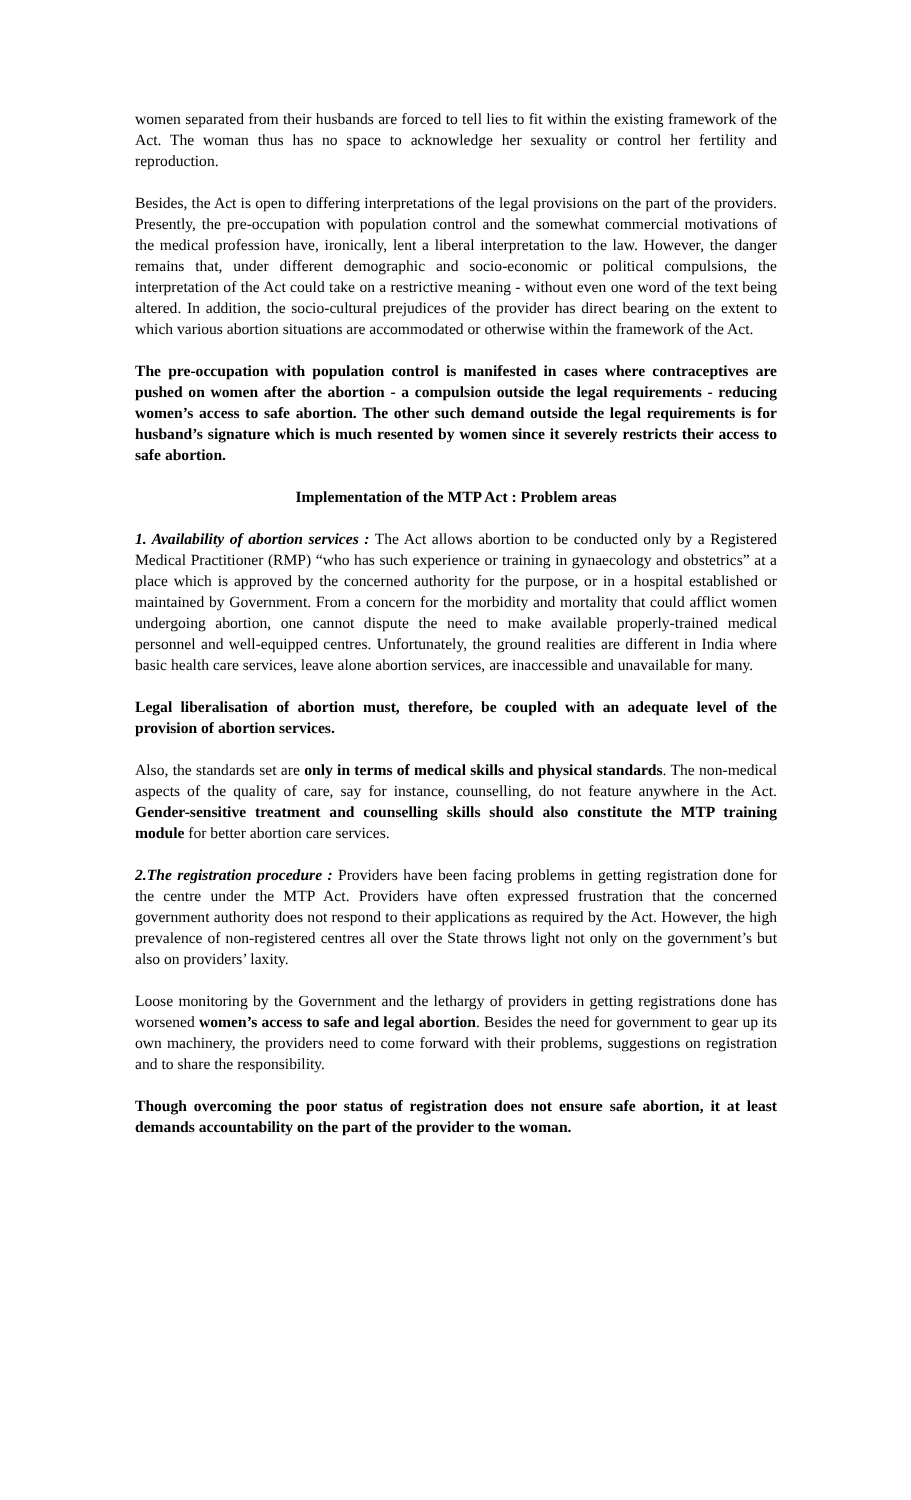women separated from their husbands are forced to tell lies to fit within the existing framework of the Act. The woman thus has no space to acknowledge her sexuality or control her fertility and reproduction.
Besides, the Act is open to differing interpretations of the legal provisions on the part of the providers. Presently, the pre-occupation with population control and the somewhat commercial motivations of the medical profession have, ironically, lent a liberal interpretation to the law. However, the danger remains that, under different demographic and socio-economic or political compulsions, the interpretation of the Act could take on a restrictive meaning - without even one word of the text being altered. In addition, the socio-cultural prejudices of the provider has direct bearing on the extent to which various abortion situations are accommodated or otherwise within the framework of the Act.
The pre-occupation with population control is manifested in cases where contraceptives are pushed on women after the abortion - a compulsion outside the legal requirements - reducing women’s access to safe abortion. The other such demand outside the legal requirements is for husband’s signature which is much resented by women since it severely restricts their access to safe abortion.
Implementation of the MTP Act : Problem areas
1. Availability of abortion services : The Act allows abortion to be conducted only by a Registered Medical Practitioner (RMP) “who has such experience or training in gynaecology and obstetrics” at a place which is approved by the concerned authority for the purpose, or in a hospital established or maintained by Government. From a concern for the morbidity and mortality that could afflict women undergoing abortion, one cannot dispute the need to make available properly-trained medical personnel and well-equipped centres. Unfortunately, the ground realities are different in India where basic health care services, leave alone abortion services, are inaccessible and unavailable for many.
Legal liberalisation of abortion must, therefore, be coupled with an adequate level of the provision of abortion services.
Also, the standards set are only in terms of medical skills and physical standards. The non-medical aspects of the quality of care, say for instance, counselling, do not feature anywhere in the Act. Gender-sensitive treatment and counselling skills should also constitute the MTP training module for better abortion care services.
2.The registration procedure : Providers have been facing problems in getting registration done for the centre under the MTP Act. Providers have often expressed frustration that the concerned government authority does not respond to their applications as required by the Act. However, the high prevalence of non-registered centres all over the State throws light not only on the government’s but also on providers’ laxity.
Loose monitoring by the Government and the lethargy of providers in getting registrations done has worsened women’s access to safe and legal abortion. Besides the need for government to gear up its own machinery, the providers need to come forward with their problems, suggestions on registration and to share the responsibility.
Though overcoming the poor status of registration does not ensure safe abortion, it at least demands accountability on the part of the provider to the woman.